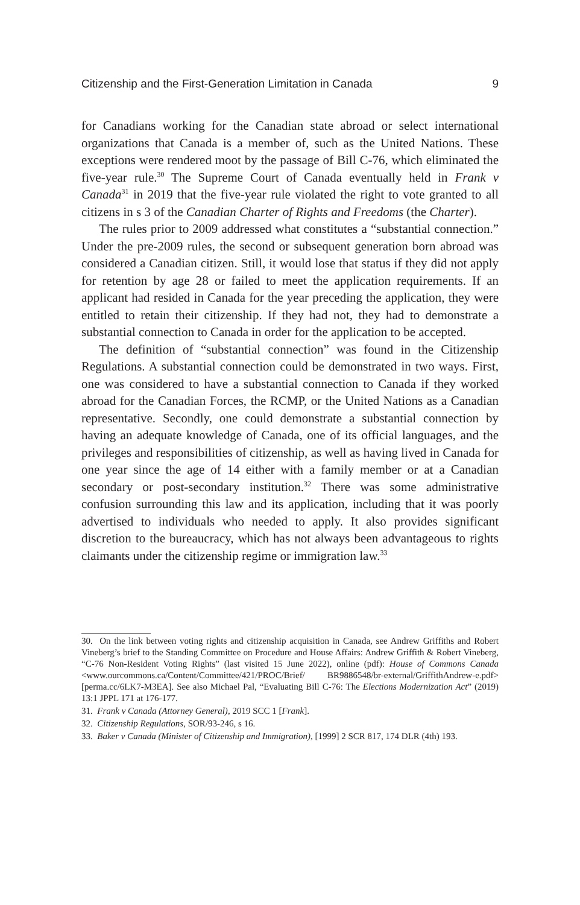Citizenship and the First-Generation Limitation in Canada 9
for Canadians working for the Canadian state abroad or select international organizations that Canada is a member of, such as the United Nations. These exceptions were rendered moot by the passage of Bill C-76, which eliminated the five-year rule.<sup>30</sup> The Supreme Court of Canada eventually held in Frank v Canada<sup>31</sup> in 2019 that the five-year rule violated the right to vote granted to all citizens in s 3 of the Canadian Charter of Rights and Freedoms (the Charter).
The rules prior to 2009 addressed what constitutes a “substantial connection.” Under the pre-2009 rules, the second or subsequent generation born abroad was considered a Canadian citizen. Still, it would lose that status if they did not apply for retention by age 28 or failed to meet the application requirements. If an applicant had resided in Canada for the year preceding the application, they were entitled to retain their citizenship. If they had not, they had to demonstrate a substantial connection to Canada in order for the application to be accepted.
The definition of “substantial connection” was found in the Citizenship Regulations. A substantial connection could be demonstrated in two ways. First, one was considered to have a substantial connection to Canada if they worked abroad for the Canadian Forces, the RCMP, or the United Nations as a Canadian representative. Secondly, one could demonstrate a substantial connection by having an adequate knowledge of Canada, one of its official languages, and the privileges and responsibilities of citizenship, as well as having lived in Canada for one year since the age of 14 either with a family member or at a Canadian secondary or post-secondary institution.<sup>32</sup> There was some administrative confusion surrounding this law and its application, including that it was poorly advertised to individuals who needed to apply. It also provides significant discretion to the bureaucracy, which has not always been advantageous to rights claimants under the citizenship regime or immigration law.<sup>33</sup>
30. On the link between voting rights and citizenship acquisition in Canada, see Andrew Griffiths and Robert Vineberg’s brief to the Standing Committee on Procedure and House Affairs: Andrew Griffith & Robert Vineberg, “C-76 Non-Resident Voting Rights” (last visited 15 June 2022), online (pdf): House of Commons Canada <www.ourcommons.ca/Content/Committee/421/PROC/Brief/ BR9886548/br-external/GriffithAndrew-e.pdf> [perma.cc/6LK7-M3EA]. See also Michael Pal, “Evaluating Bill C-76: The Elections Modernization Act” (2019) 13:1 JPPL 171 at 176-177.
31. Frank v Canada (Attorney General), 2019 SCC 1 [Frank].
32. Citizenship Regulations, SOR/93-246, s 16.
33. Baker v Canada (Minister of Citizenship and Immigration), [1999] 2 SCR 817, 174 DLR (4th) 193.